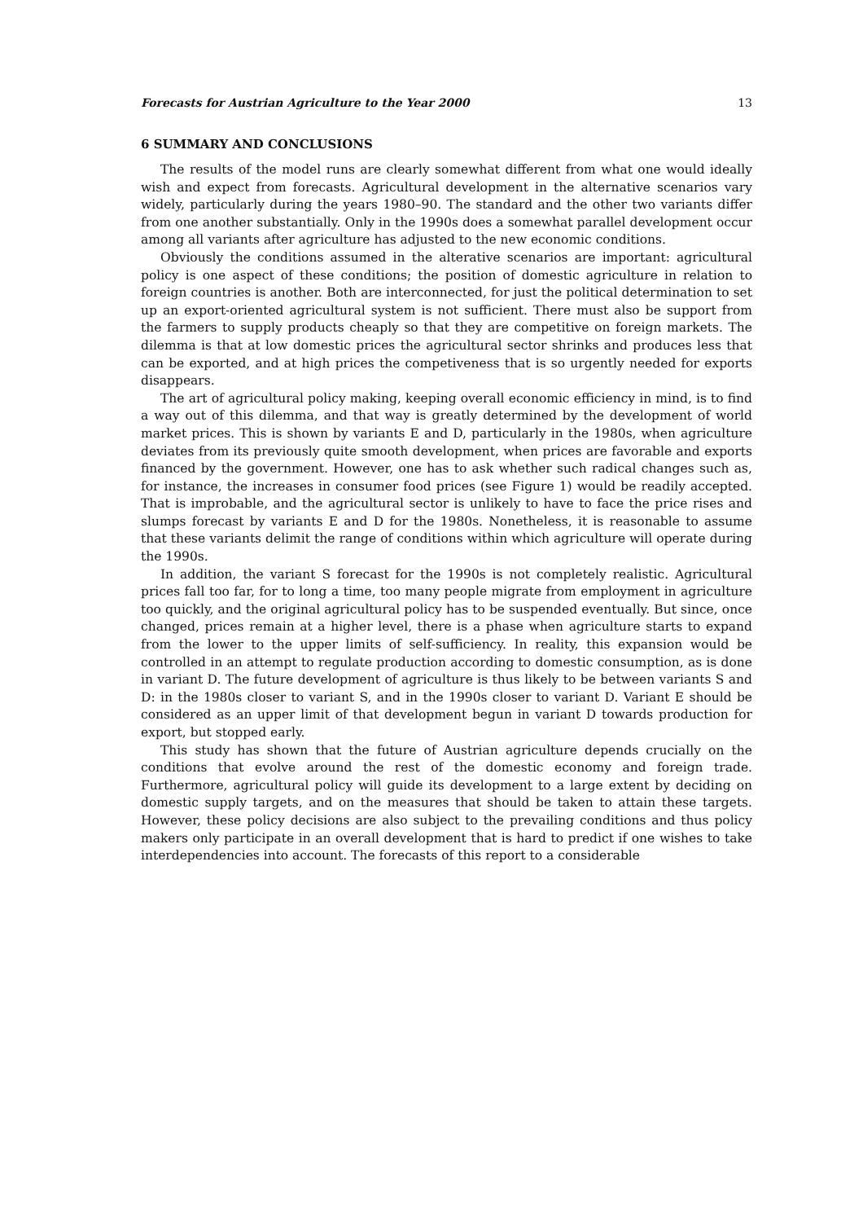Forecasts for Austrian Agriculture to the Year 2000 13
6 SUMMARY AND CONCLUSIONS
The results of the model runs are clearly somewhat different from what one would ideally wish and expect from forecasts. Agricultural development in the alternative scenarios vary widely, particularly during the years 1980–90. The standard and the other two variants differ from one another substantially. Only in the 1990s does a somewhat parallel development occur among all variants after agriculture has adjusted to the new economic conditions.
Obviously the conditions assumed in the alterative scenarios are important: agricultural policy is one aspect of these conditions; the position of domestic agriculture in relation to foreign countries is another. Both are interconnected, for just the political determination to set up an export-oriented agricultural system is not sufficient. There must also be support from the farmers to supply products cheaply so that they are competitive on foreign markets. The dilemma is that at low domestic prices the agricultural sector shrinks and produces less that can be exported, and at high prices the competiveness that is so urgently needed for exports disappears.
The art of agricultural policy making, keeping overall economic efficiency in mind, is to find a way out of this dilemma, and that way is greatly determined by the development of world market prices. This is shown by variants E and D, particularly in the 1980s, when agriculture deviates from its previously quite smooth development, when prices are favorable and exports financed by the government. However, one has to ask whether such radical changes such as, for instance, the increases in consumer food prices (see Figure 1) would be readily accepted. That is improbable, and the agricultural sector is unlikely to have to face the price rises and slumps forecast by variants E and D for the 1980s. Nonetheless, it is reasonable to assume that these variants delimit the range of conditions within which agriculture will operate during the 1990s.
In addition, the variant S forecast for the 1990s is not completely realistic. Agricultural prices fall too far, for to long a time, too many people migrate from employment in agriculture too quickly, and the original agricultural policy has to be suspended eventually. But since, once changed, prices remain at a higher level, there is a phase when agriculture starts to expand from the lower to the upper limits of self-sufficiency. In reality, this expansion would be controlled in an attempt to regulate production according to domestic consumption, as is done in variant D. The future development of agriculture is thus likely to be between variants S and D: in the 1980s closer to variant S, and in the 1990s closer to variant D. Variant E should be considered as an upper limit of that development begun in variant D towards production for export, but stopped early.
This study has shown that the future of Austrian agriculture depends crucially on the conditions that evolve around the rest of the domestic economy and foreign trade. Furthermore, agricultural policy will guide its development to a large extent by deciding on domestic supply targets, and on the measures that should be taken to attain these targets. However, these policy decisions are also subject to the prevailing conditions and thus policy makers only participate in an overall development that is hard to predict if one wishes to take interdependencies into account. The forecasts of this report to a considerable